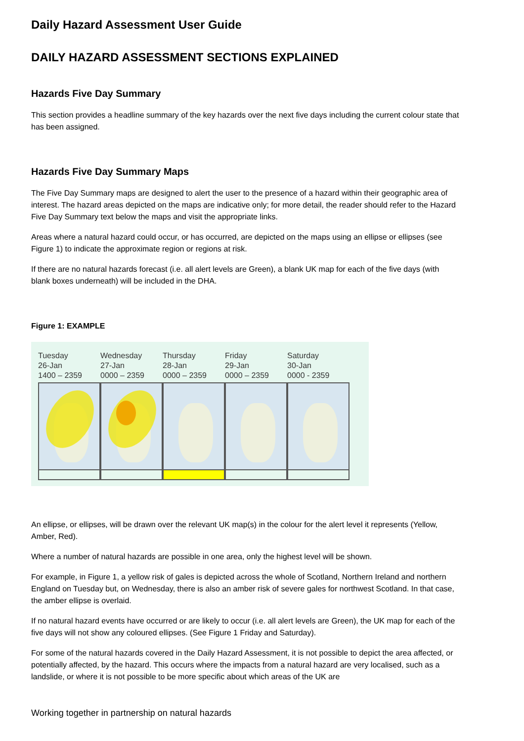Daily Hazard Assessment User Guide
DAILY HAZARD ASSESSMENT SECTIONS EXPLAINED
Hazards Five Day Summary
This section provides a headline summary of the key hazards over the next five days including the current colour state that has been assigned.
Hazards Five Day Summary Maps
The Five Day Summary maps are designed to alert the user to the presence of a hazard within their geographic area of interest. The hazard areas depicted on the maps are indicative only; for more detail, the reader should refer to the Hazard Five Day Summary text below the maps and visit the appropriate links.
Areas where a natural hazard could occur, or has occurred, are depicted on the maps using an ellipse or ellipses (see Figure 1) to indicate the approximate region or regions at risk.
If there are no natural hazards forecast (i.e. all alert levels are Green), a blank UK map for each of the five days (with blank boxes underneath) will be included in the DHA.
Figure 1: EXAMPLE
Tuesday
26-Jan
1400 – 2359
Wednesday
27-Jan
0000 – 2359
Thursday
28-Jan
0000 – 2359
Friday
29-Jan
0000 – 2359
Saturday
30-Jan
0000 - 2359
An ellipse, or ellipses, will be drawn over the relevant UK map(s) in the colour for the alert level it represents (Yellow, Amber, Red).
Where a number of natural hazards are possible in one area, only the highest level will be shown.
For example, in Figure 1, a yellow risk of gales is depicted across the whole of Scotland, Northern Ireland and northern England on Tuesday but, on Wednesday, there is also an amber risk of severe gales for northwest Scotland. In that case, the amber ellipse is overlaid.
If no natural hazard events have occurred or are likely to occur (i.e. all alert levels are Green), the UK map for each of the five days will not show any coloured ellipses. (See Figure 1 Friday and Saturday).
For some of the natural hazards covered in the Daily Hazard Assessment, it is not possible to depict the area affected, or potentially affected, by the hazard. This occurs where the impacts from a natural hazard are very localised, such as a landslide, or where it is not possible to be more specific about which areas of the UK are
Working together in partnership on natural hazards